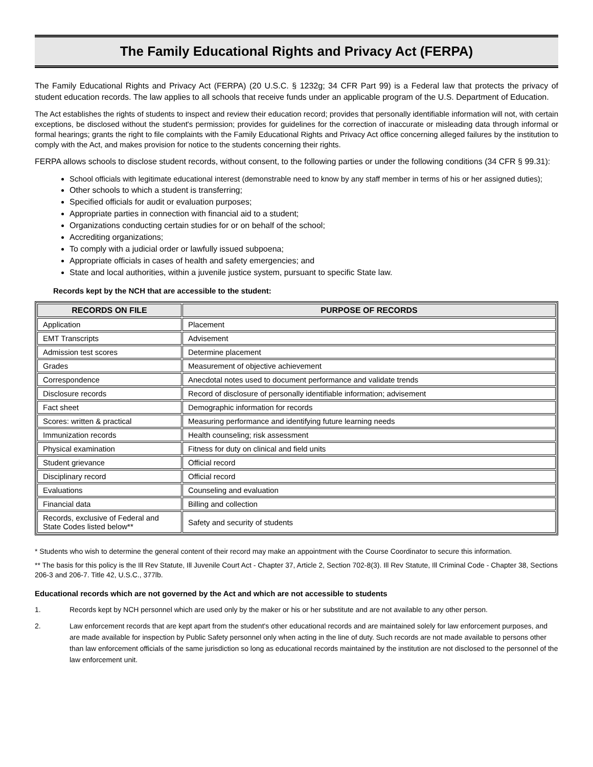The Family Educational Rights and Privacy Act (FERPA)
The Family Educational Rights and Privacy Act (FERPA) (20 U.S.C. § 1232g; 34 CFR Part 99) is a Federal law that protects the privacy of student education records. The law applies to all schools that receive funds under an applicable program of the U.S. Department of Education.
The Act establishes the rights of students to inspect and review their education record; provides that personally identifiable information will not, with certain exceptions, be disclosed without the student's permission; provides for guidelines for the correction of inaccurate or misleading data through informal or formal hearings; grants the right to file complaints with the Family Educational Rights and Privacy Act office concerning alleged failures by the institution to comply with the Act, and makes provision for notice to the students concerning their rights.
FERPA allows schools to disclose student records, without consent, to the following parties or under the following conditions (34 CFR § 99.31):
School officials with legitimate educational interest (demonstrable need to know by any staff member in terms of his or her assigned duties);
Other schools to which a student is transferring;
Specified officials for audit or evaluation purposes;
Appropriate parties in connection with financial aid to a student;
Organizations conducting certain studies for or on behalf of the school;
Accrediting organizations;
To comply with a judicial order or lawfully issued subpoena;
Appropriate officials in cases of health and safety emergencies; and
State and local authorities, within a juvenile justice system, pursuant to specific State law.
Records kept by the NCH that are accessible to the student:
| RECORDS ON FILE | PURPOSE OF RECORDS |
| --- | --- |
| Application | Placement |
| EMT Transcripts | Advisement |
| Admission test scores | Determine placement |
| Grades | Measurement of objective achievement |
| Correspondence | Anecdotal notes used to document performance and validate trends |
| Disclosure records | Record of disclosure of personally identifiable information; advisement |
| Fact sheet | Demographic information for records |
| Scores: written & practical | Measuring performance and identifying future learning needs |
| Immunization records | Health counseling; risk assessment |
| Physical examination | Fitness for duty on clinical and field units |
| Student grievance | Official record |
| Disciplinary record | Official record |
| Evaluations | Counseling and evaluation |
| Financial data | Billing and collection |
| Records, exclusive of Federal and State Codes listed below** | Safety and security of students |
* Students who wish to determine the general content of their record may make an appointment with the Course Coordinator to secure this information.
** The basis for this policy is the Ill Rev Statute, Ill Juvenile Court Act - Chapter 37, Article 2, Section 702-8(3). Ill Rev Statute, Ill Criminal Code - Chapter 38, Sections 206-3 and 206-7. Title 42, U.S.C., 377lb.
Educational records which are not governed by the Act and which are not accessible to students
1. Records kept by NCH personnel which are used only by the maker or his or her substitute and are not available to any other person.
2. Law enforcement records that are kept apart from the student's other educational records and are maintained solely for law enforcement purposes, and are made available for inspection by Public Safety personnel only when acting in the line of duty. Such records are not made available to persons other than law enforcement officials of the same jurisdiction so long as educational records maintained by the institution are not disclosed to the personnel of the law enforcement unit.